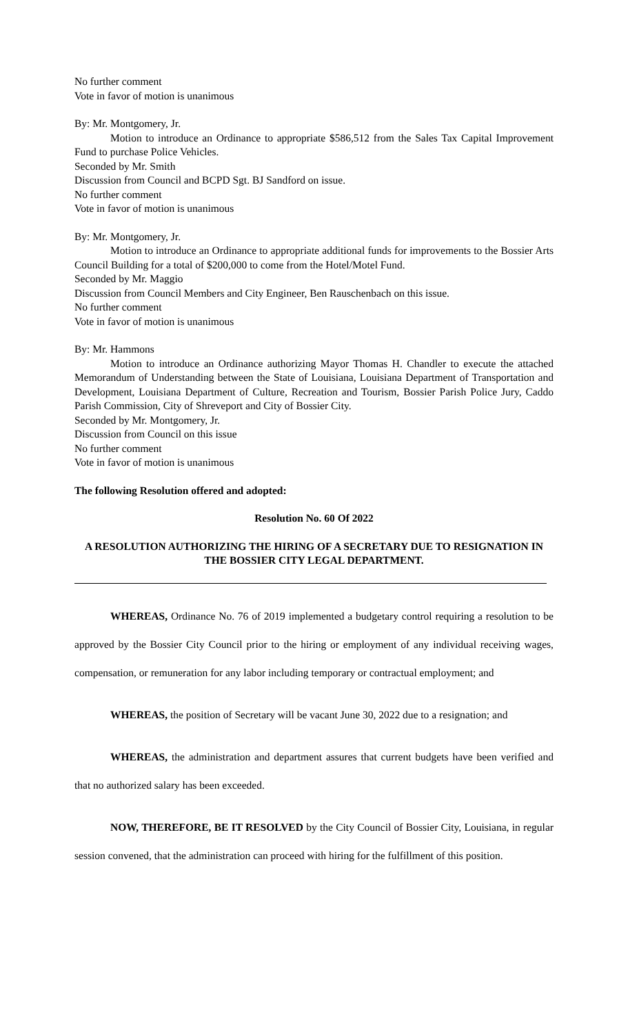No further comment
Vote in favor of motion is unanimous
By: Mr. Montgomery, Jr.
Motion to introduce an Ordinance to appropriate $586,512 from the Sales Tax Capital Improvement Fund to purchase Police Vehicles.
Seconded by Mr. Smith
Discussion from Council and BCPD Sgt. BJ Sandford on issue.
No further comment
Vote in favor of motion is unanimous
By: Mr. Montgomery, Jr.
Motion to introduce an Ordinance to appropriate additional funds for improvements to the Bossier Arts Council Building for a total of $200,000 to come from the Hotel/Motel Fund.
Seconded by Mr. Maggio
Discussion from Council Members and City Engineer, Ben Rauschenbach on this issue.
No further comment
Vote in favor of motion is unanimous
By: Mr. Hammons
Motion to introduce an Ordinance authorizing Mayor Thomas H. Chandler to execute the attached Memorandum of Understanding between the State of Louisiana, Louisiana Department of Transportation and Development, Louisiana Department of Culture, Recreation and Tourism, Bossier Parish Police Jury, Caddo Parish Commission, City of Shreveport and City of Bossier City.
Seconded by Mr. Montgomery, Jr.
Discussion from Council on this issue
No further comment
Vote in favor of motion is unanimous
The following Resolution offered and adopted:
Resolution No. 60 Of 2022
A RESOLUTION AUTHORIZING THE HIRING OF A SECRETARY DUE TO RESIGNATION IN THE BOSSIER CITY LEGAL DEPARTMENT.
WHEREAS, Ordinance No. 76 of 2019 implemented a budgetary control requiring a resolution to be approved by the Bossier City Council prior to the hiring or employment of any individual receiving wages, compensation, or remuneration for any labor including temporary or contractual employment; and
WHEREAS, the position of Secretary will be vacant June 30, 2022 due to a resignation; and
WHEREAS, the administration and department assures that current budgets have been verified and that no authorized salary has been exceeded.
NOW, THEREFORE, BE IT RESOLVED by the City Council of Bossier City, Louisiana, in regular session convened, that the administration can proceed with hiring for the fulfillment of this position.